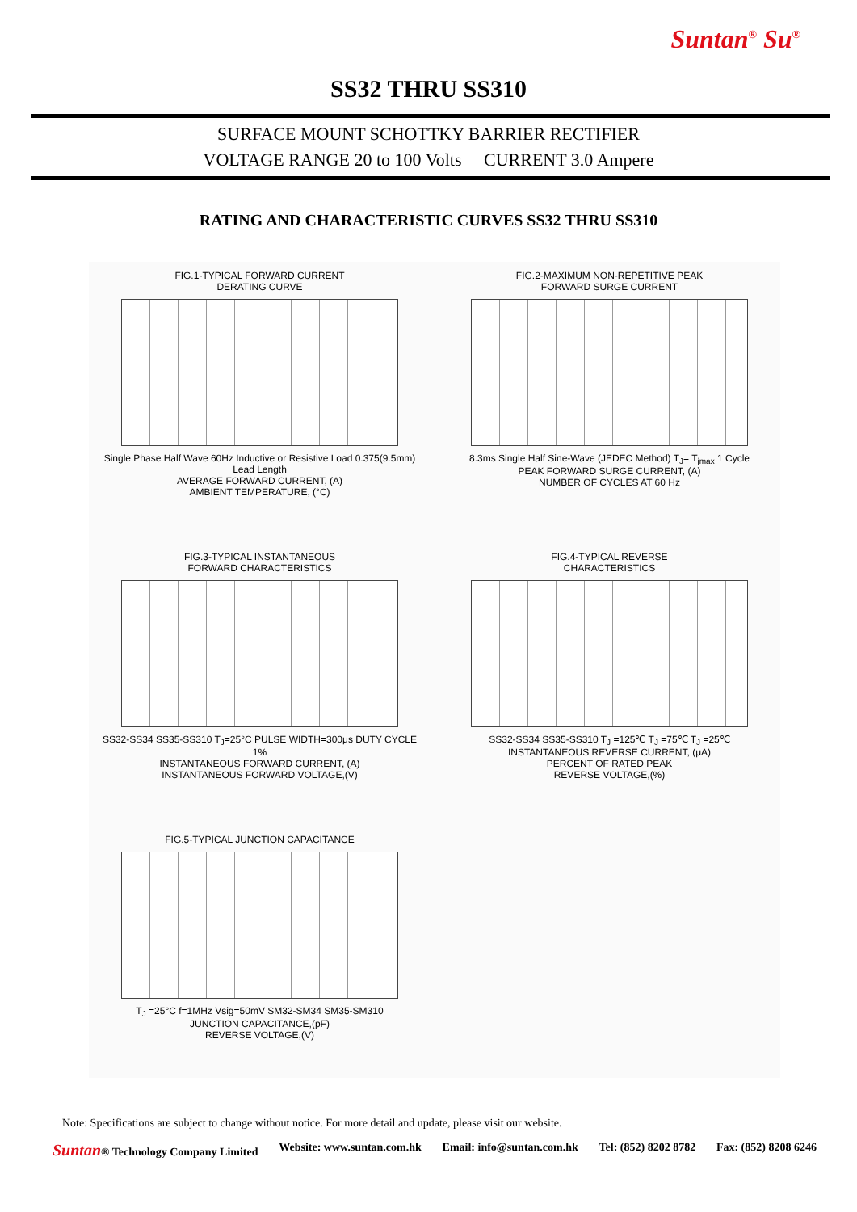Suntan<sup>®</sup> Su<sup>®</sup>
SS32 THRU SS310
SURFACE MOUNT SCHOTTKY BARRIER RECTIFIER
VOLTAGE RANGE 20 to 100 Volts CURRENT 3.0 Ampere
RATING AND CHARACTERISTIC CURVES SS32 THRU SS310
FIG.1-TYPICAL FORWARD CURRENT
DERATING CURVE
Single Phase Half Wave 60Hz Inductive or Resistive Load 0.375(9.5mm) Lead Length
AVERAGE FORWARD CURRENT, (A)
AMBIENT TEMPERATURE, (°C)
FIG.2-MAXIMUM NON-REPETITIVE PEAK
FORWARD SURGE CURRENT
8.3ms Single Half Sine-Wave (JEDEC Method) T<sub>J</sub>= T<sub>jmax</sub> 1 Cycle
PEAK FORWARD SURGE CURRENT, (A)
NUMBER OF CYCLES AT 60 Hz
FIG.3-TYPICAL INSTANTANEOUS
FORWARD CHARACTERISTICS
SS32-SS34 SS35-SS310 T<sub>J</sub>=25°C PULSE WIDTH=300μs DUTY CYCLE 1%
INSTANTANEOUS FORWARD CURRENT, (A)
INSTANTANEOUS FORWARD VOLTAGE,(V)
FIG.4-TYPICAL REVERSE
CHARACTERISTICS
SS32-SS34 SS35-SS310 T<sub>J</sub> =125℃ T<sub>J</sub> =75℃ T<sub>J</sub> =25℃
INSTANTANEOUS REVERSE CURRENT, (μA)
PERCENT OF RATED PEAK
REVERSE VOLTAGE,(%)
FIG.5-TYPICAL JUNCTION CAPACITANCE
T<sub>J</sub> =25°C f=1MHz Vsig=50mV SM32-SM34 SM35-SM310
JUNCTION CAPACITANCE,(pF)
REVERSE VOLTAGE,(V)
Note: Specifications are subject to change without notice. For more detail and update, please visit our website.
Suntan® Technology Company Limited Website: www.suntan.com.hk Email: info@suntan.com.hk Tel: (852) 8202 8782 Fax: (852) 8208 6246